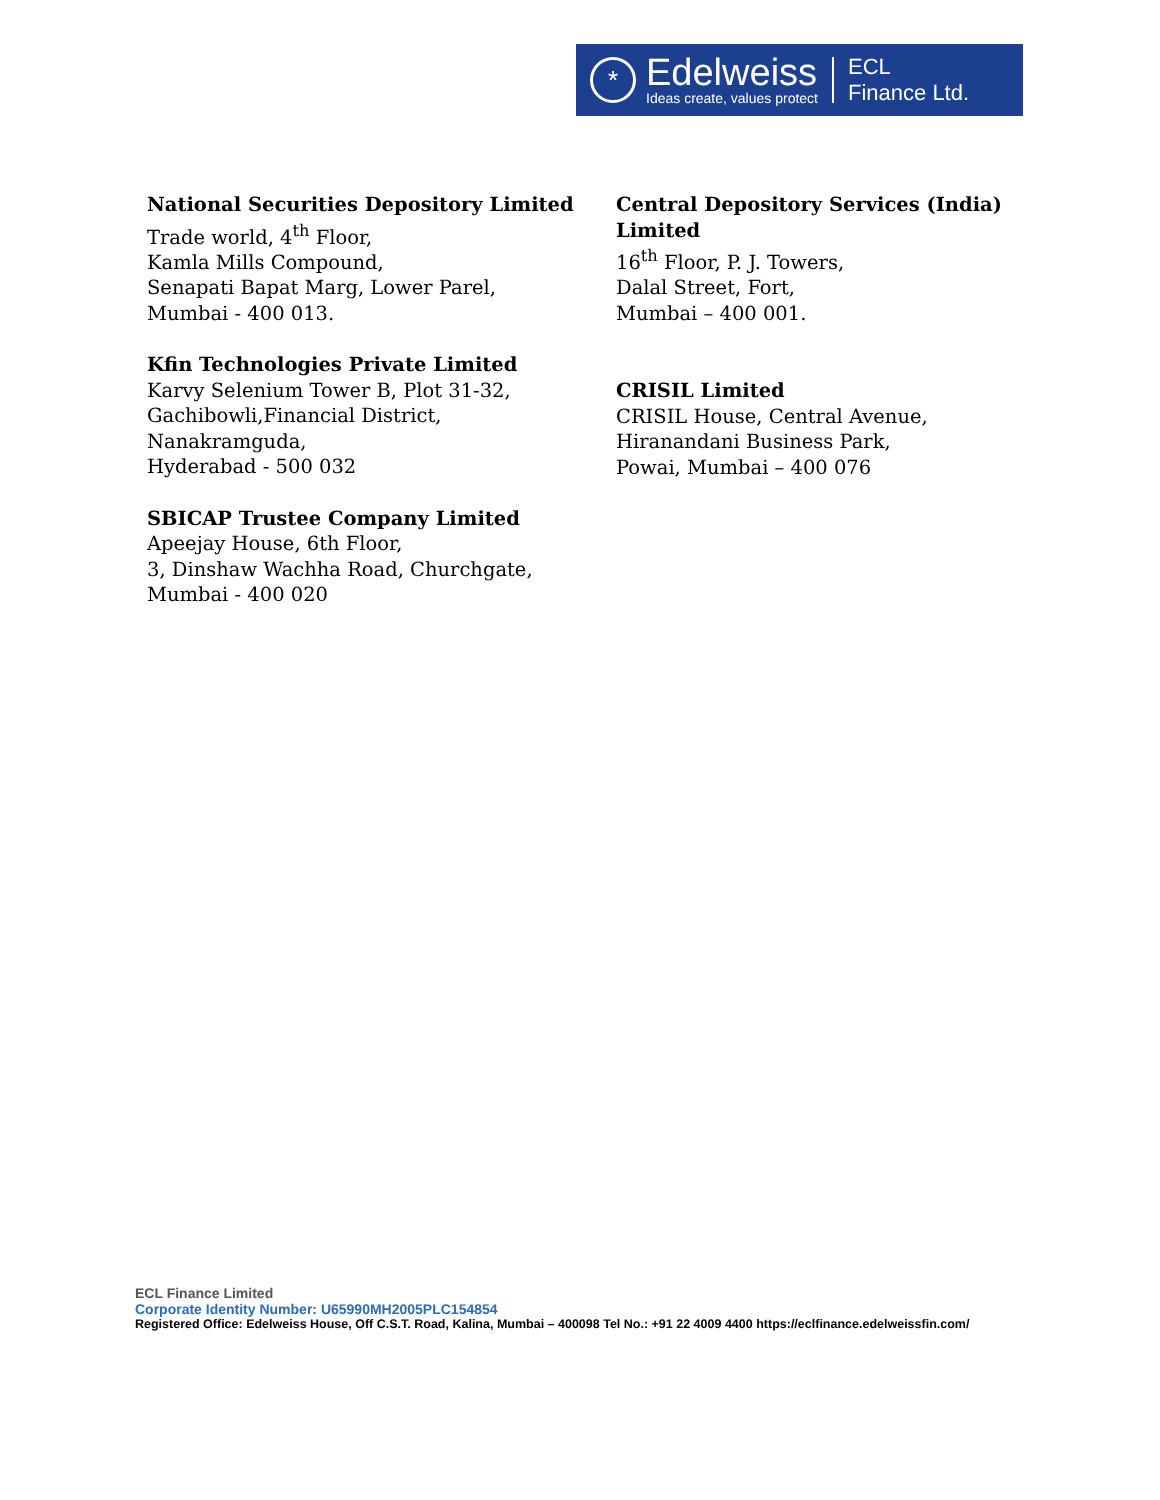*
Edelweiss
Ideas create, values protect
ECL
Finance Ltd.
National Securities Depository Limited
Trade world, 4<sup>th</sup> Floor,
Kamla Mills Compound,
Senapati Bapat Marg, Lower Parel,
Mumbai - 400 013.
Kfin Technologies Private Limited
Karvy Selenium Tower B, Plot 31-32,
Gachibowli,Financial District,
Nanakramguda,
Hyderabad - 500 032
SBICAP Trustee Company Limited
Apeejay House, 6th Floor,
3, Dinshaw Wachha Road, Churchgate,
Mumbai - 400 020
Central Depository Services (India) Limited
16<sup>th</sup> Floor, P. J. Towers,
Dalal Street, Fort,
Mumbai – 400 001.
CRISIL Limited
CRISIL House, Central Avenue,
Hiranandani Business Park,
Powai, Mumbai – 400 076
ECL Finance Limited
Corporate Identity Number: U65990MH2005PLC154854
Registered Office: Edelweiss House, Off C.S.T. Road, Kalina, Mumbai – 400098 Tel No.: +91 22 4009 4400 https://eclfinance.edelweissfin.com/